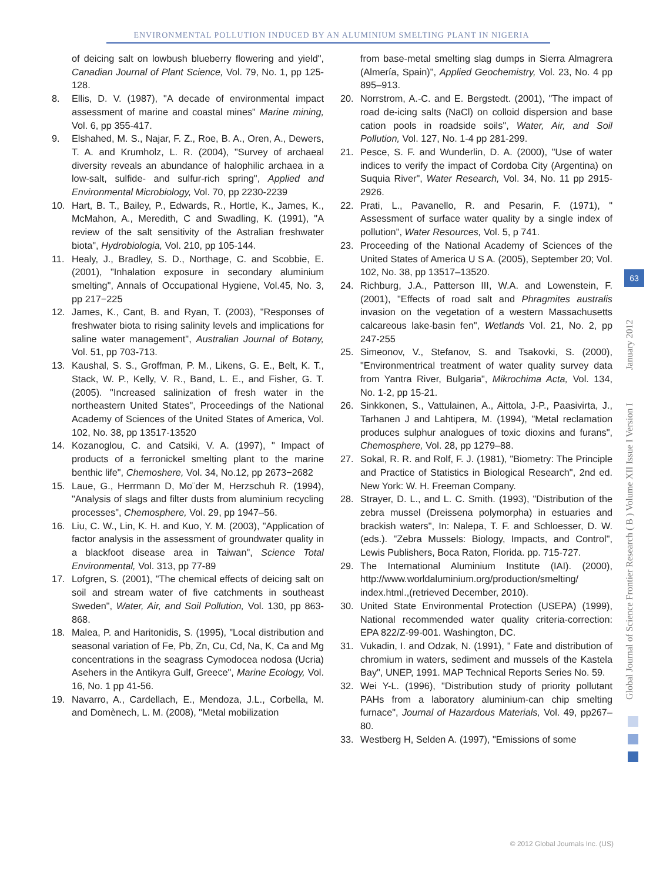ENVIRONMENTAL POLLUTION INDUCED BY AN ALUMINIUM SMELTING PLANT IN NIGERIA
of deicing salt on lowbush blueberry flowering and yield", Canadian Journal of Plant Science, Vol. 79, No. 1, pp 125-128.
8. Ellis, D. V. (1987), "A decade of environmental impact assessment of marine and coastal mines" Marine mining, Vol. 6, pp 355-417.
9. Elshahed, M. S., Najar, F. Z., Roe, B. A., Oren, A., Dewers, T. A. and Krumholz, L. R. (2004), "Survey of archaeal diversity reveals an abundance of halophilic archaea in a low-salt, sulfide- and sulfur-rich spring", Applied and Environmental Microbiology, Vol. 70, pp 2230-2239
10. Hart, B. T., Bailey, P., Edwards, R., Hortle, K., James, K., McMahon, A., Meredith, C and Swadling, K. (1991), "A review of the salt sensitivity of the Astralian freshwater biota", Hydrobiologia, Vol. 210, pp 105-144.
11. Healy, J., Bradley, S. D., Northage, C. and Scobbie, E. (2001), "Inhalation exposure in secondary aluminium smelting", Annals of Occupational Hygiene, Vol.45, No. 3, pp 217−225
12. James, K., Cant, B. and Ryan, T. (2003), "Responses of freshwater biota to rising salinity levels and implications for saline water management", Australian Journal of Botany, Vol. 51, pp 703-713.
13. Kaushal, S. S., Groffman, P. M., Likens, G. E., Belt, K. T., Stack, W. P., Kelly, V. R., Band, L. E., and Fisher, G. T. (2005). "Increased salinization of fresh water in the northeastern United States", Proceedings of the National Academy of Sciences of the United States of America, Vol. 102, No. 38, pp 13517-13520
14. Kozanoglou, C. and Catsiki, V. A. (1997), " Impact of products of a ferronickel smelting plant to the marine benthic life", Chemoshere, Vol. 34, No.12, pp 2673−2682
15. Laue, G., Herrmann D, Mo¨der M, Herzschuh R. (1994), "Analysis of slags and filter dusts from aluminium recycling processes", Chemosphere, Vol. 29, pp 1947–56.
16. Liu, C. W., Lin, K. H. and Kuo, Y. M. (2003), "Application of factor analysis in the assessment of groundwater quality in a blackfoot disease area in Taiwan", Science Total Environmental, Vol. 313, pp 77-89
17. Lofgren, S. (2001), "The chemical effects of deicing salt on soil and stream water of five catchments in southeast Sweden", Water, Air, and Soil Pollution, Vol. 130, pp 863-868.
18. Malea, P. and Haritonidis, S. (1995), "Local distribution and seasonal variation of Fe, Pb, Zn, Cu, Cd, Na, K, Ca and Mg concentrations in the seagrass Cymodocea nodosa (Ucria) Asehers in the Antikyra Gulf, Greece", Marine Ecology, Vol. 16, No. 1 pp 41-56.
19. Navarro, A., Cardellach, E., Mendoza, J.L., Corbella, M. and Domènech, L. M. (2008), "Metal mobilization
from base-metal smelting slag dumps in Sierra Almagrera (Almería, Spain)", Applied Geochemistry, Vol. 23, No. 4 pp 895–913.
20. Norrstrom, A.-C. and E. Bergstedt. (2001), "The impact of road de-icing salts (NaCl) on colloid dispersion and base cation pools in roadside soils", Water, Air, and Soil Pollution, Vol. 127, No. 1-4 pp 281-299.
21. Pesce, S. F. and Wunderlin, D. A. (2000), "Use of water indices to verify the impact of Cordoba City (Argentina) on Suquia River", Water Research, Vol. 34, No. 11 pp 2915-2926.
22. Prati, L., Pavanello, R. and Pesarin, F. (1971), " Assessment of surface water quality by a single index of pollution", Water Resources, Vol. 5, p 741.
23. Proceeding of the National Academy of Sciences of the United States of America U S A. (2005), September 20; Vol. 102, No. 38, pp 13517–13520.
24. Richburg, J.A., Patterson III, W.A. and Lowenstein, F. (2001), "Effects of road salt and Phragmites australis invasion on the vegetation of a western Massachusetts calcareous lake-basin fen", Wetlands Vol. 21, No. 2, pp 247-255
25. Simeonov, V., Stefanov, S. and Tsakovki, S. (2000), "Environmentrical treatment of water quality survey data from Yantra River, Bulgaria", Mikrochima Acta, Vol. 134, No. 1-2, pp 15-21.
26. Sinkkonen, S., Vattulainen, A., Aittola, J-P., Paasivirta, J., Tarhanen J and Lahtipera, M. (1994), "Metal reclamation produces sulphur analogues of toxic dioxins and furans", Chemosphere, Vol. 28, pp 1279–88.
27. Sokal, R. R. and Rolf, F. J. (1981), "Biometry: The Principle and Practice of Statistics in Biological Research", 2nd ed. New York: W. H. Freeman Company.
28. Strayer, D. L., and L. C. Smith. (1993), "Distribution of the zebra mussel (Dreissena polymorpha) in estuaries and brackish waters", In: Nalepa, T. F. and Schloesser, D. W. (eds.). "Zebra Mussels: Biology, Impacts, and Control", Lewis Publishers, Boca Raton, Florida. pp. 715-727.
29. The International Aluminium Institute (IAI). (2000), http://www.worldaluminium.org/production/smelting/ index.html.,(retrieved December, 2010).
30. United State Environmental Protection (USEPA) (1999), National recommended water quality criteria-correction: EPA 822/Z-99-001. Washington, DC.
31. Vukadin, I. and Odzak, N. (1991), " Fate and distribution of chromium in waters, sediment and mussels of the Kastela Bay", UNEP, 1991. MAP Technical Reports Series No. 59.
32. Wei Y-L. (1996), "Distribution study of priority pollutant PAHs from a laboratory aluminium-can chip smelting furnace", Journal of Hazardous Materials, Vol. 49, pp267–80.
33. Westberg H, Selden A. (1997), "Emissions of some
Global Journal of Science Frontier Research ( B ) Volume XII Issue I Version I January 2012
63
© 2012 Global Journals Inc. (US)